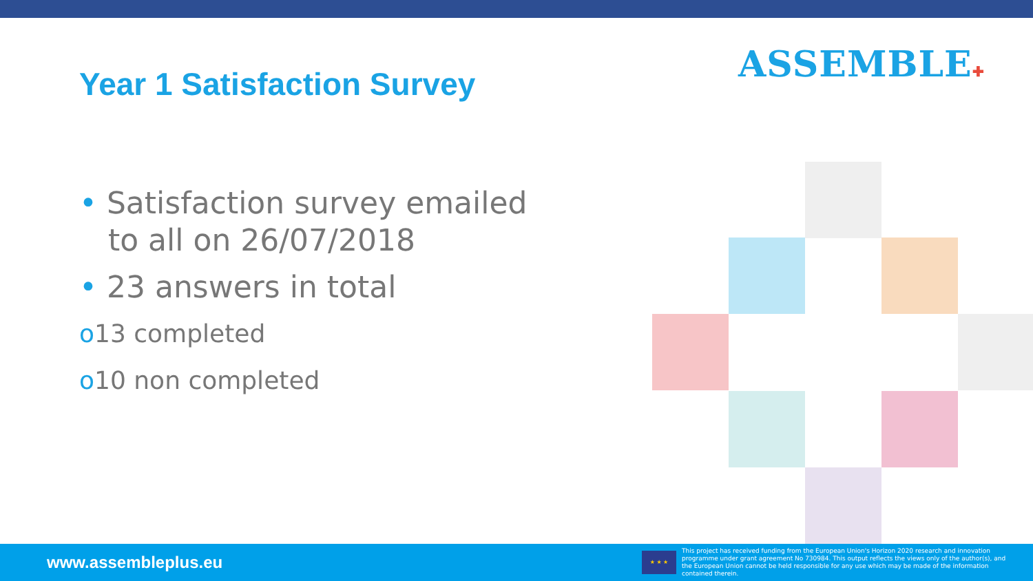Year 1 Satisfaction Survey ASSEMBLE✚
• Satisfaction survey emailed
to all on 26/07/2018
• 23 answers in total
o13 completed
o10 non completed
www.assembleplus.eu
★ ★ ★
This project has received funding from the European Union's Horizon 2020 research and innovation programme under grant agreement No 730984. This output reflects the views only of the author(s), and the European Union cannot be held responsible for any use which may be made of the information contained therein.